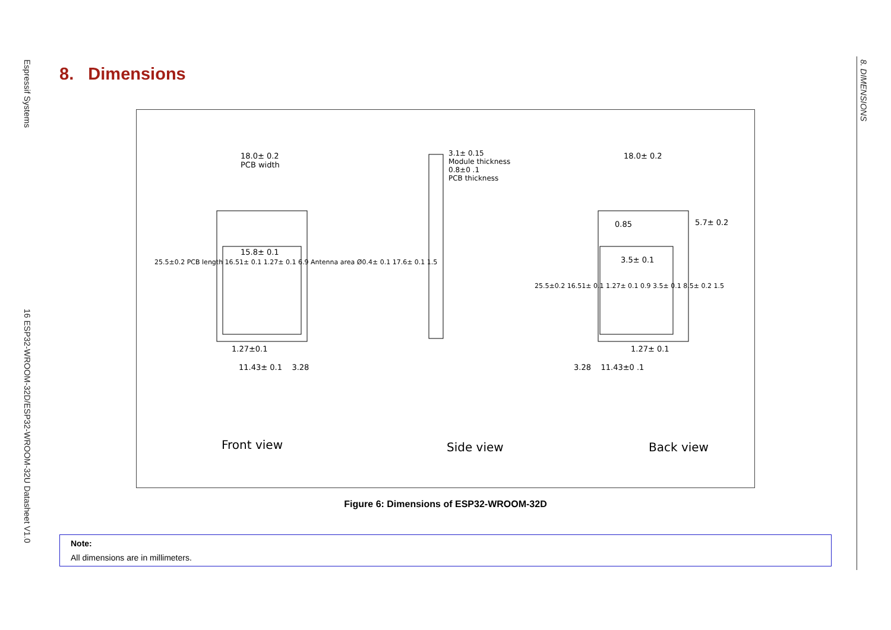Espressif Systems
16 ESP32-WROOM-32D/ESP32-WROOM-32U Datasheet V1.0
8. DIMENSIONS
8. Dimensions
18.0± 0.2
PCB width
15.8± 0.1
1.27±0.1
11.43± 0.1 3.28
3.1± 0.15
Module thickness
0.8±0 .1
PCB thickness
18.0± 0.2
5.7± 0.2
0.85
3.5± 0.1
1.27± 0.1
3.28 11.43±0 .1
25.5±0.2 PCB length 16.51± 0.1 1.27± 0.1 6.9 Antenna area Ø0.4± 0.1 17.6± 0.1 1.5
25.5±0.2 16.51± 0.1 1.27± 0.1 0.9 3.5± 0.1 8.5± 0.2 1.5
Front view Side view Back view
Figure 6: Dimensions of ESP32-WROOM-32D
Note:
All dimensions are in millimeters.